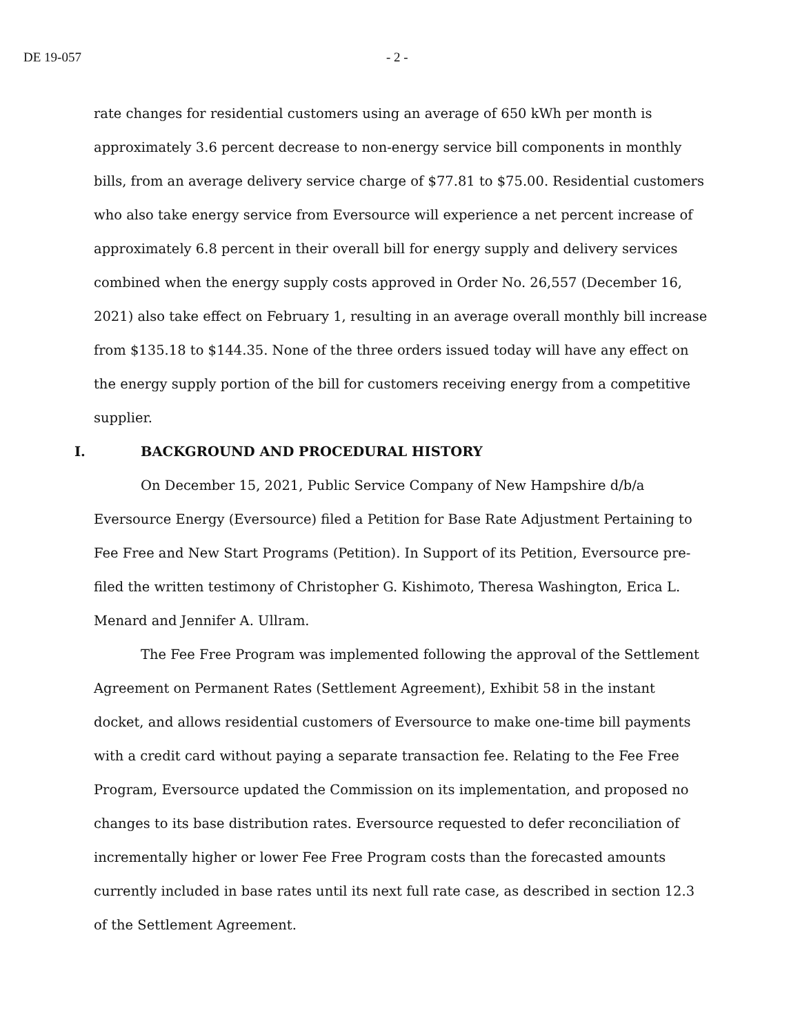DE 19-057 - 2 -
rate changes for residential customers using an average of 650 kWh per month is approximately 3.6 percent decrease to non-energy service bill components in monthly bills, from an average delivery service charge of $77.81 to $75.00. Residential customers who also take energy service from Eversource will experience a net percent increase of approximately 6.8 percent in their overall bill for energy supply and delivery services combined when the energy supply costs approved in Order No. 26,557 (December 16, 2021) also take effect on February 1, resulting in an average overall monthly bill increase from $135.18 to $144.35. None of the three orders issued today will have any effect on the energy supply portion of the bill for customers receiving energy from a competitive supplier.
I. BACKGROUND AND PROCEDURAL HISTORY
On December 15, 2021, Public Service Company of New Hampshire d/b/a Eversource Energy (Eversource) filed a Petition for Base Rate Adjustment Pertaining to Fee Free and New Start Programs (Petition). In Support of its Petition, Eversource pre-filed the written testimony of Christopher G. Kishimoto, Theresa Washington, Erica L. Menard and Jennifer A. Ullram.
The Fee Free Program was implemented following the approval of the Settlement Agreement on Permanent Rates (Settlement Agreement), Exhibit 58 in the instant docket, and allows residential customers of Eversource to make one-time bill payments with a credit card without paying a separate transaction fee. Relating to the Fee Free Program, Eversource updated the Commission on its implementation, and proposed no changes to its base distribution rates. Eversource requested to defer reconciliation of incrementally higher or lower Fee Free Program costs than the forecasted amounts currently included in base rates until its next full rate case, as described in section 12.3 of the Settlement Agreement.